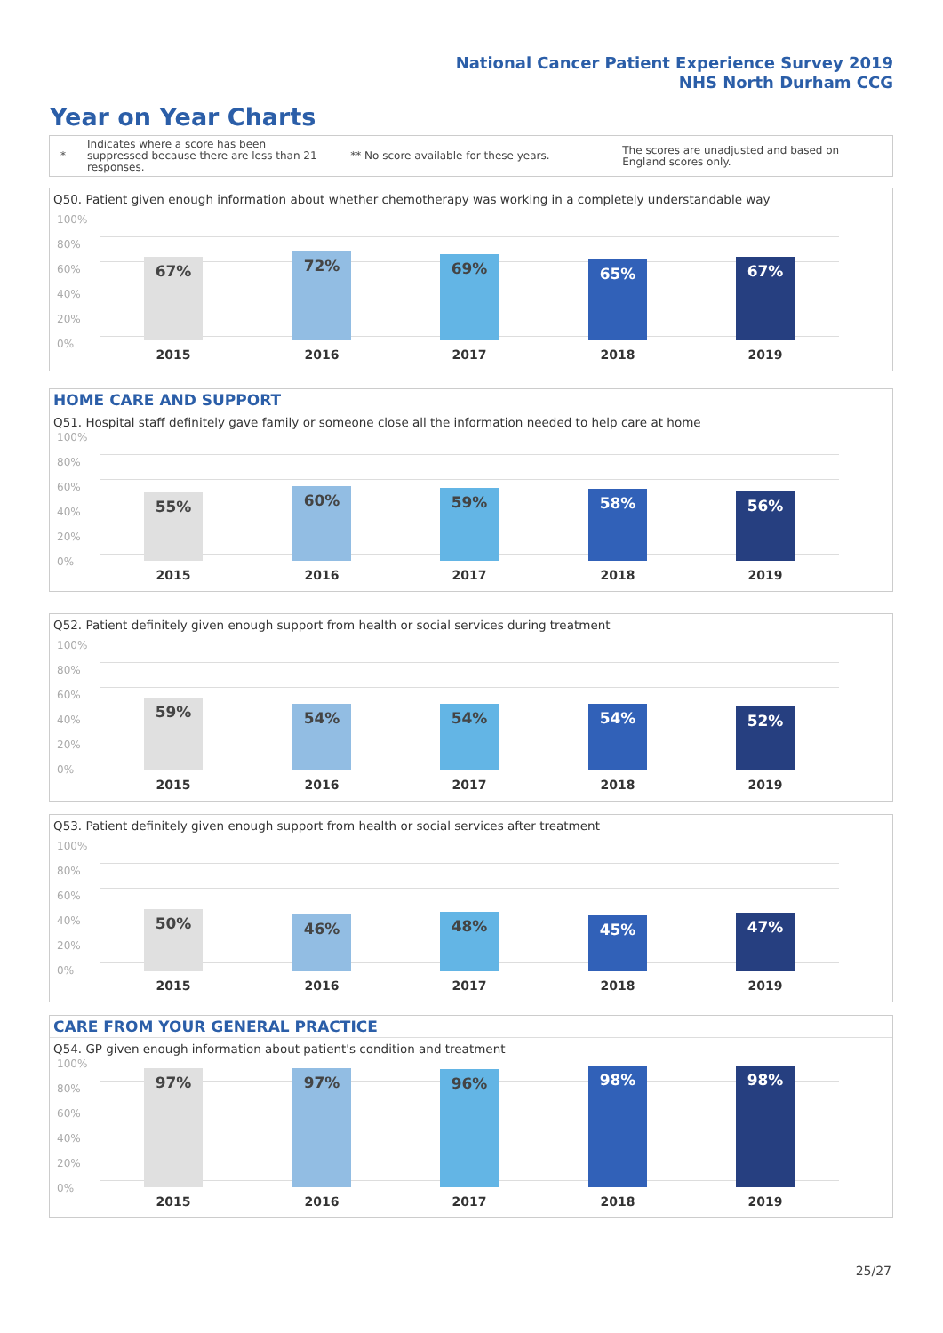National Cancer Patient Experience Survey 2019
NHS North Durham CCG
Year on Year Charts
*
Indicates where a score has been suppressed because there are less than 21 responses.
** No score available for these years.
The scores are unadjusted and based on England scores only.
Q50. Patient given enough information about whether chemotherapy was working in a completely understandable way
100%
80%
60%
40%
20%
0%
67% 72% 69% 65% 67%
2015 2016 2017 2018 2019
HOME CARE AND SUPPORT
Q51. Hospital staff definitely gave family or someone close all the information needed to help care at home
100%
80%
60%
40%
20%
0%
55% 60% 59% 58% 56%
2015 2016 2017 2018 2019
Q52. Patient definitely given enough support from health or social services during treatment
100%
80%
60%
40%
20%
0% 59% 54% 54% 54% 52%
2015 2016 2017 2018 2019
Q53. Patient definitely given enough support from health or social services after treatment
100%
80%
60%
40%
20%
0% 50% 46% 48% 45% 47%
2015 2016 2017 2018 2019
CARE FROM YOUR GENERAL PRACTICE
Q54. GP given enough information about patient's condition and treatment
100%
80%
60%
40%
20%
0%
97% 97% 96% 98% 98%
2015 2016 2017 2018 2019
25/27